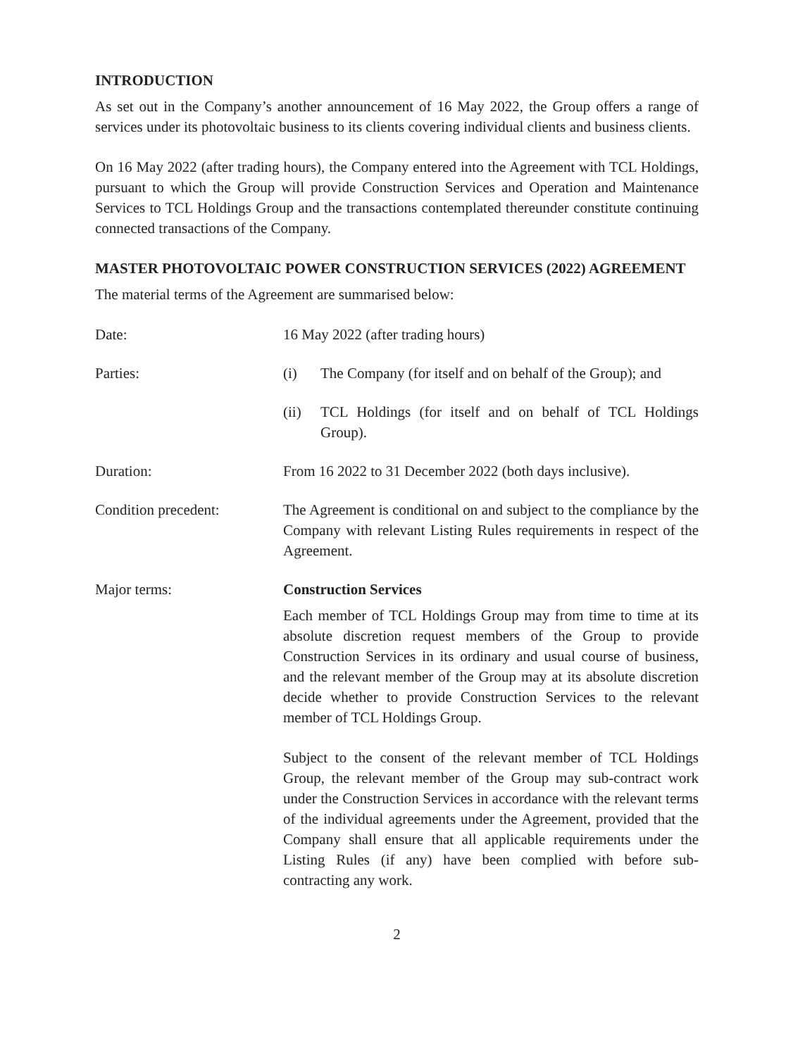INTRODUCTION
As set out in the Company’s another announcement of 16 May 2022, the Group offers a range of services under its photovoltaic business to its clients covering individual clients and business clients.
On 16 May 2022 (after trading hours), the Company entered into the Agreement with TCL Holdings, pursuant to which the Group will provide Construction Services and Operation and Maintenance Services to TCL Holdings Group and the transactions contemplated thereunder constitute continuing connected transactions of the Company.
MASTER PHOTOVOLTAIC POWER CONSTRUCTION SERVICES (2022) AGREEMENT
The material terms of the Agreement are summarised below:
Date: 16 May 2022 (after trading hours)
Parties: (i) The Company (for itself and on behalf of the Group); and
(ii) TCL Holdings (for itself and on behalf of TCL Holdings Group).
Duration: From 16 2022 to 31 December 2022 (both days inclusive).
Condition precedent: The Agreement is conditional on and subject to the compliance by the Company with relevant Listing Rules requirements in respect of the Agreement.
Major terms: Construction Services
Each member of TCL Holdings Group may from time to time at its absolute discretion request members of the Group to provide Construction Services in its ordinary and usual course of business, and the relevant member of the Group may at its absolute discretion decide whether to provide Construction Services to the relevant member of TCL Holdings Group.
Subject to the consent of the relevant member of TCL Holdings Group, the relevant member of the Group may sub-contract work under the Construction Services in accordance with the relevant terms of the individual agreements under the Agreement, provided that the Company shall ensure that all applicable requirements under the Listing Rules (if any) have been complied with before sub-contracting any work.
2